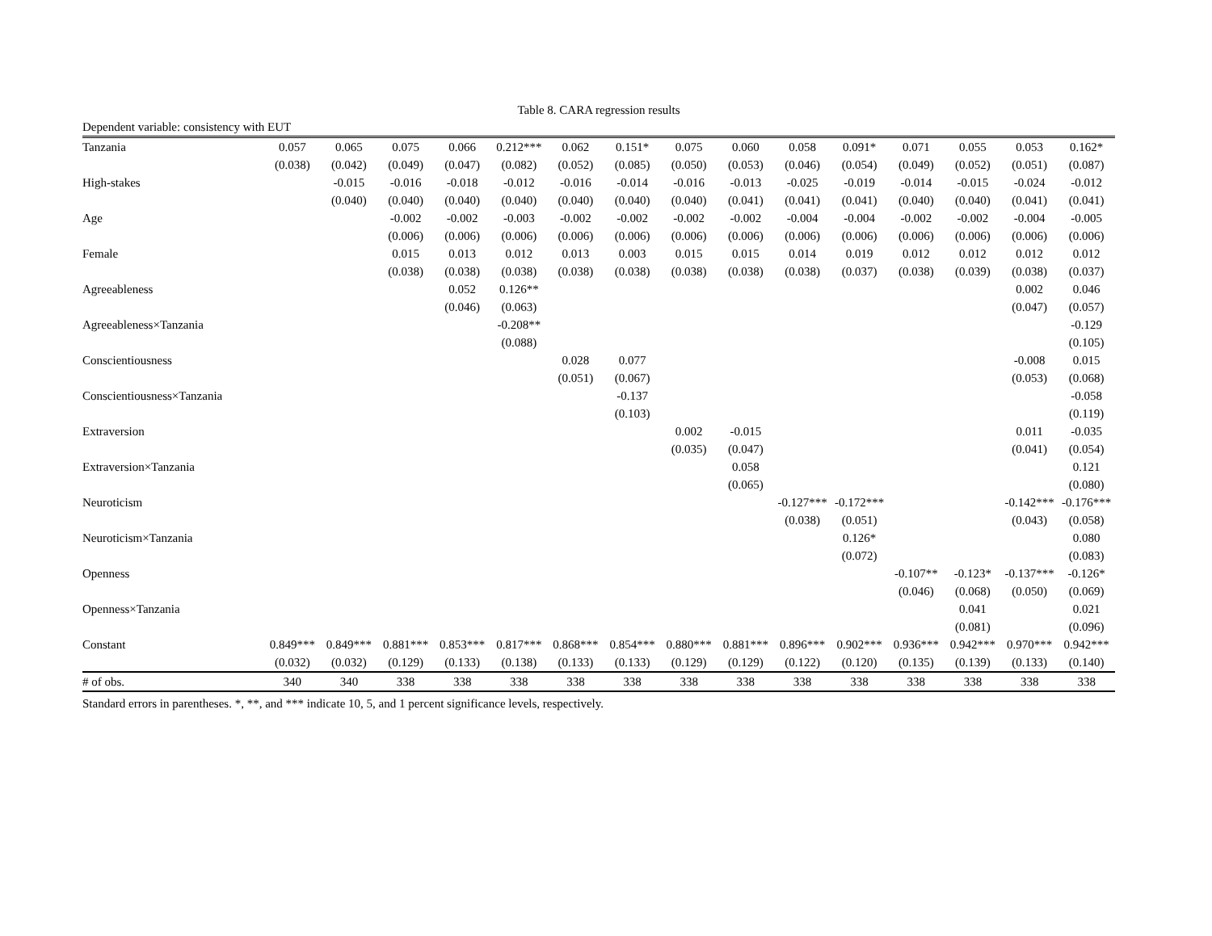Table 8. CARA regression results
Dependent variable: consistency with EUT
| Tanzania | 0.057 | 0.065 | 0.075 | 0.066 | 0.212*** | 0.062 | 0.151* | 0.075 | 0.060 | 0.058 | 0.091* | 0.071 | 0.055 | 0.053 | 0.162* |
| | (0.038) | (0.042) | (0.049) | (0.047) | (0.082) | (0.052) | (0.085) | (0.050) | (0.053) | (0.046) | (0.054) | (0.049) | (0.052) | (0.051) | (0.087) |
| High-stakes | | -0.015 | -0.016 | -0.018 | -0.012 | -0.016 | -0.014 | -0.016 | -0.013 | -0.025 | -0.019 | -0.014 | -0.015 | -0.024 | -0.012 |
| | | (0.040) | (0.040) | (0.040) | (0.040) | (0.040) | (0.040) | (0.040) | (0.041) | (0.041) | (0.041) | (0.040) | (0.040) | (0.041) | (0.041) |
| Age | | | -0.002 | -0.002 | -0.003 | -0.002 | -0.002 | -0.002 | -0.002 | -0.004 | -0.004 | -0.002 | -0.002 | -0.004 | -0.005 |
| | | | (0.006) | (0.006) | (0.006) | (0.006) | (0.006) | (0.006) | (0.006) | (0.006) | (0.006) | (0.006) | (0.006) | (0.006) | (0.006) |
| Female | | | 0.015 | 0.013 | 0.012 | 0.013 | 0.003 | 0.015 | 0.015 | 0.014 | 0.019 | 0.012 | 0.012 | 0.012 | 0.012 |
| | | | (0.038) | (0.038) | (0.038) | (0.038) | (0.038) | (0.038) | (0.038) | (0.038) | (0.037) | (0.038) | (0.039) | (0.038) | (0.037) |
| Agreeableness | | | | 0.052 | 0.126** | | | | | | | | | 0.002 | 0.046 |
| | | | | (0.046) | (0.063) | | | | | | | | | (0.047) | (0.057) |
| Agreeableness×Tanzania | | | | | -0.208** | | | | | | | | | | -0.129 |
| | | | | | (0.088) | | | | | | | | | | (0.105) |
| Conscientiousness | | | | | | 0.028 | 0.077 | | | | | | | -0.008 | 0.015 |
| | | | | | | (0.051) | (0.067) | | | | | | | (0.053) | (0.068) |
| Conscientiousness×Tanzania | | | | | | | -0.137 | | | | | | | | -0.058 |
| | | | | | | | (0.103) | | | | | | | | (0.119) |
| Extraversion | | | | | | | | 0.002 | -0.015 | | | | | 0.011 | -0.035 |
| | | | | | | | | (0.035) | (0.047) | | | | | (0.041) | (0.054) |
| Extraversion×Tanzania | | | | | | | | | 0.058 | | | | | | 0.121 |
| | | | | | | | | | (0.065) | | | | | | (0.080) |
| Neuroticism | | | | | | | | | | -0.127*** | -0.172*** | | | -0.142*** | -0.176*** |
| | | | | | | | | | | (0.038) | (0.051) | | | (0.043) | (0.058) |
| Neuroticism×Tanzania | | | | | | | | | | | 0.126* | | | | 0.080 |
| | | | | | | | | | | | (0.072) | | | | (0.083) |
| Openness | | | | | | | | | | | | -0.107** | -0.123* | -0.137*** | -0.126* |
| | | | | | | | | | | | | (0.046) | (0.068) | (0.050) | (0.069) |
| Openness×Tanzania | | | | | | | | | | | | | 0.041 | | 0.021 |
| | | | | | | | | | | | | | (0.081) | | (0.096) |
| Constant | 0.849*** | 0.849*** | 0.881*** | 0.853*** | 0.817*** | 0.868*** | 0.854*** | 0.880*** | 0.881*** | 0.896*** | 0.902*** | 0.936*** | 0.942*** | 0.970*** | 0.942*** |
| | (0.032) | (0.032) | (0.129) | (0.133) | (0.138) | (0.133) | (0.133) | (0.129) | (0.129) | (0.122) | (0.120) | (0.135) | (0.139) | (0.133) | (0.140) |
| # of obs. | 340 | 340 | 338 | 338 | 338 | 338 | 338 | 338 | 338 | 338 | 338 | 338 | 338 | 338 | 338 |
Standard errors in parentheses. *, **, and *** indicate 10, 5, and 1 percent significance levels, respectively.